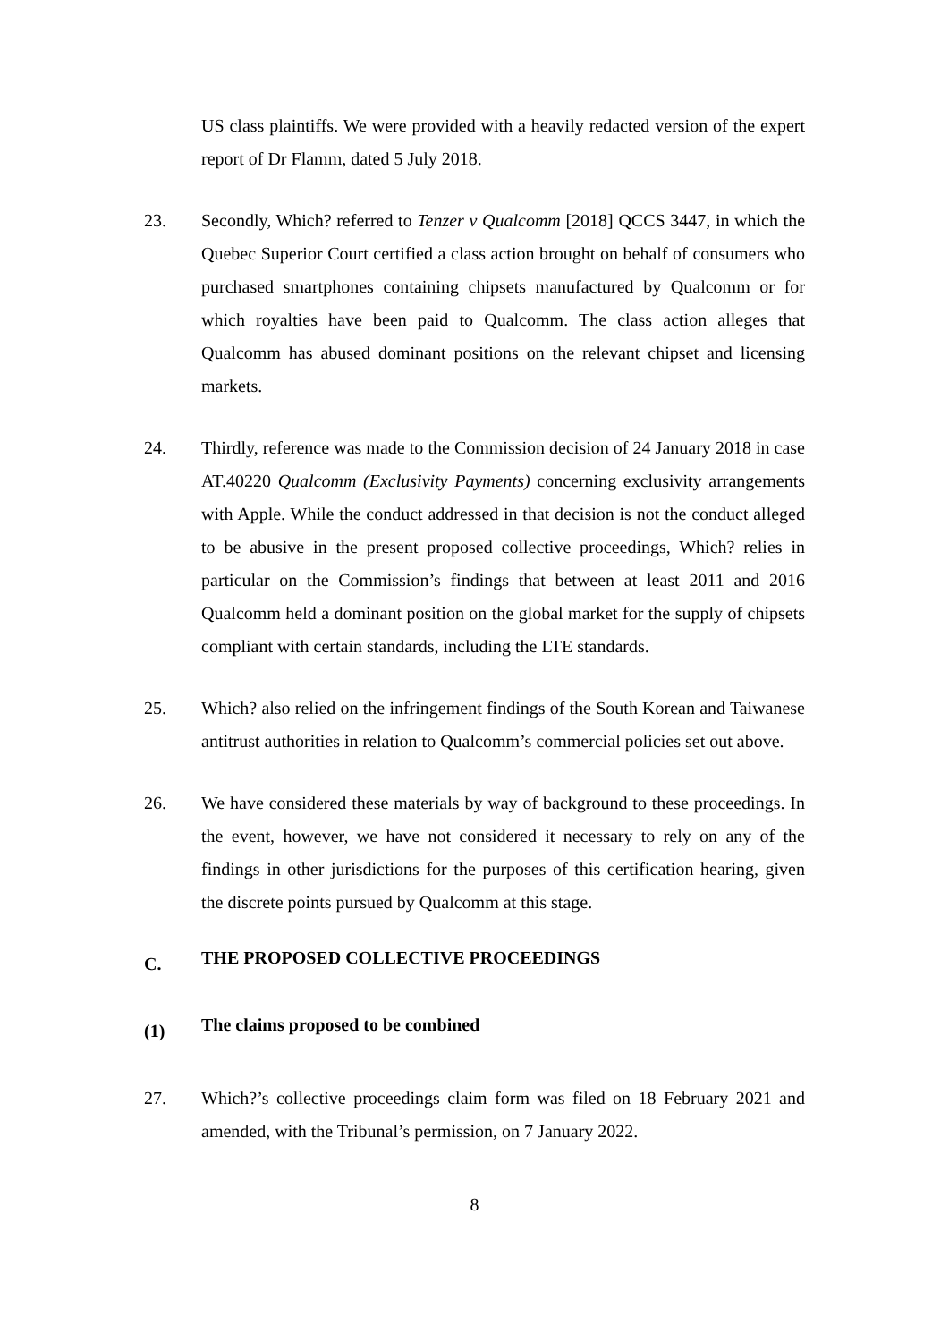US class plaintiffs. We were provided with a heavily redacted version of the expert report of Dr Flamm, dated 5 July 2018.
23. Secondly, Which? referred to Tenzer v Qualcomm [2018] QCCS 3447, in which the Quebec Superior Court certified a class action brought on behalf of consumers who purchased smartphones containing chipsets manufactured by Qualcomm or for which royalties have been paid to Qualcomm. The class action alleges that Qualcomm has abused dominant positions on the relevant chipset and licensing markets.
24. Thirdly, reference was made to the Commission decision of 24 January 2018 in case AT.40220 Qualcomm (Exclusivity Payments) concerning exclusivity arrangements with Apple. While the conduct addressed in that decision is not the conduct alleged to be abusive in the present proposed collective proceedings, Which? relies in particular on the Commission’s findings that between at least 2011 and 2016 Qualcomm held a dominant position on the global market for the supply of chipsets compliant with certain standards, including the LTE standards.
25. Which? also relied on the infringement findings of the South Korean and Taiwanese antitrust authorities in relation to Qualcomm’s commercial policies set out above.
26. We have considered these materials by way of background to these proceedings. In the event, however, we have not considered it necessary to rely on any of the findings in other jurisdictions for the purposes of this certification hearing, given the discrete points pursued by Qualcomm at this stage.
C. THE PROPOSED COLLECTIVE PROCEEDINGS
(1) The claims proposed to be combined
27. Which?’s collective proceedings claim form was filed on 18 February 2021 and amended, with the Tribunal’s permission, on 7 January 2022.
8